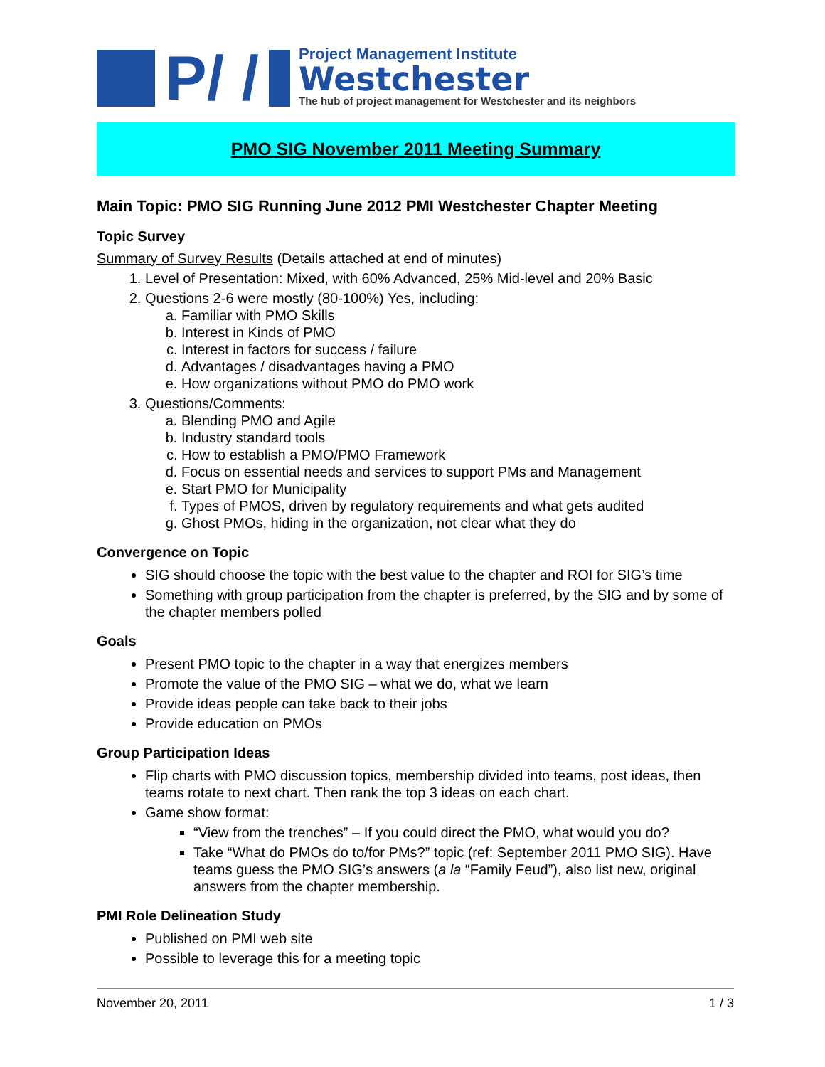P/ /
Project Management Institute
Westchester
The hub of project management for Westchester and its neighbors
PMO SIG November 2011 Meeting Summary
Main Topic: PMO SIG Running June 2012 PMI Westchester Chapter Meeting
Topic Survey
Summary of Survey Results (Details attached at end of minutes)
1. Level of Presentation: Mixed, with 60% Advanced, 25% Mid-level and 20% Basic
2. Questions 2-6 were mostly (80-100%) Yes, including:
a. Familiar with PMO Skills
b. Interest in Kinds of PMO
c. Interest in factors for success / failure
d. Advantages / disadvantages having a PMO
e. How organizations without PMO do PMO work
3. Questions/Comments:
a. Blending PMO and Agile
b. Industry standard tools
c. How to establish a PMO/PMO Framework
d. Focus on essential needs and services to support PMs and Management
e. Start PMO for Municipality
f. Types of PMOS, driven by regulatory requirements and what gets audited
g. Ghost PMOs, hiding in the organization, not clear what they do
Convergence on Topic
SIG should choose the topic with the best value to the chapter and ROI for SIG’s time
Something with group participation from the chapter is preferred, by the SIG and by some of the chapter members polled
Goals
Present PMO topic to the chapter in a way that energizes members
Promote the value of the PMO SIG – what we do, what we learn
Provide ideas people can take back to their jobs
Provide education on PMOs
Group Participation Ideas
Flip charts with PMO discussion topics, membership divided into teams, post ideas, then teams rotate to next chart. Then rank the top 3 ideas on each chart.
Game show format:
“View from the trenches” – If you could direct the PMO, what would you do?
Take “What do PMOs do to/for PMs?” topic (ref: September 2011 PMO SIG). Have teams guess the PMO SIG’s answers (a la “Family Feud”), also list new, original answers from the chapter membership.
PMI Role Delineation Study
Published on PMI web site
Possible to leverage this for a meeting topic
November 20, 2011 1 / 3